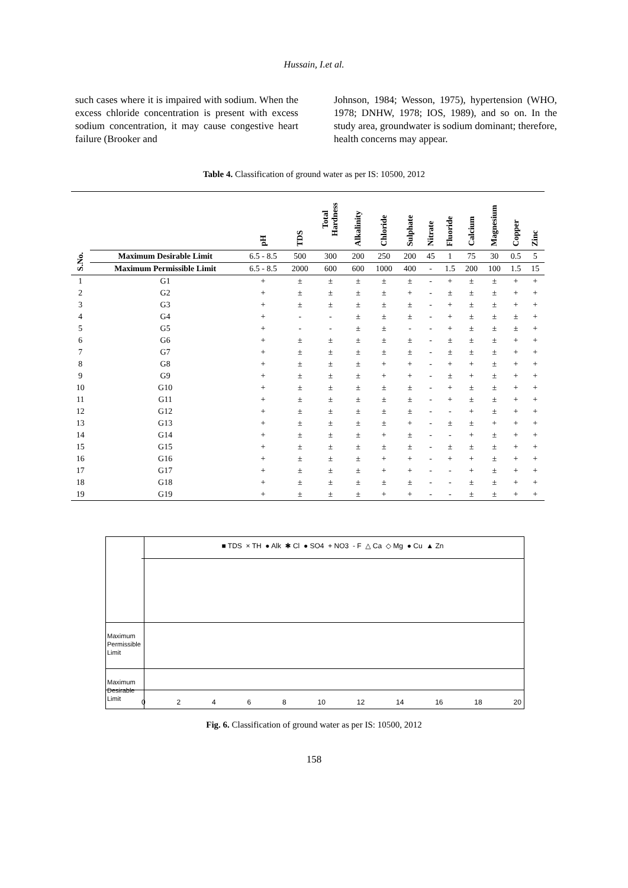Hussain, I.et al.
such cases where it is impaired with sodium. When the excess chloride concentration is present with excess sodium concentration, it may cause congestive heart failure (Brooker and
Johnson, 1984; Wesson, 1975), hypertension (WHO, 1978; DNHW, 1978; IOS, 1989), and so on. In the study area, groundwater is sodium dominant; therefore, health concerns may appear.
Table 4. Classification of ground water as per IS: 10500, 2012
| S.No. | | pH | TDS | Total Hardness | Alkalinity | Chloride | Sulphate | Nitrate | Fluoride | Calcium | Magnesium | Copper | Zinc |
| --- | --- | --- | --- | --- | --- | --- | --- | --- | --- | --- | --- | --- | --- |
| | Maximum Desirable Limit | 6.5 - 8.5 | 500 | 300 | 200 | 250 | 200 | 45 | 1 | 75 | 30 | 0.5 | 5 |
| | Maximum Permissible Limit | 6.5 - 8.5 | 2000 | 600 | 600 | 1000 | 400 | - | 1.5 | 200 | 100 | 1.5 | 15 |
| 1 | G1 | + | ± | ± | ± | ± | ± | - | + | ± | ± | + | + |
| 2 | G2 | + | ± | ± | ± | ± | + | - | ± | ± | ± | + | + |
| 3 | G3 | + | ± | ± | ± | ± | ± | - | + | ± | ± | + | + |
| 4 | G4 | + | - | - | ± | ± | ± | - | + | ± | ± | ± | + |
| 5 | G5 | + | - | - | ± | ± | - | - | + | ± | ± | ± | + |
| 6 | G6 | + | ± | ± | ± | ± | ± | - | ± | ± | ± | + | + |
| 7 | G7 | + | ± | ± | ± | ± | ± | - | ± | ± | ± | + | + |
| 8 | G8 | + | ± | ± | ± | + | + | - | + | + | ± | + | + |
| 9 | G9 | + | ± | ± | ± | + | + | - | ± | + | ± | + | + |
| 10 | G10 | + | ± | ± | ± | ± | ± | - | + | ± | ± | + | + |
| 11 | G11 | + | ± | ± | ± | ± | ± | - | + | ± | ± | + | + |
| 12 | G12 | + | ± | ± | ± | ± | ± | - | - | + | ± | + | + |
| 13 | G13 | + | ± | ± | ± | ± | + | - | ± | ± | + | + | + |
| 14 | G14 | + | ± | ± | ± | + | ± | - | - | + | ± | + | + |
| 15 | G15 | + | ± | ± | ± | ± | ± | - | ± | ± | ± | + | + |
| 16 | G16 | + | ± | ± | ± | + | + | - | + | + | ± | + | + |
| 17 | G17 | + | ± | ± | ± | + | + | - | - | + | ± | + | + |
| 18 | G18 | + | ± | ± | ± | ± | ± | - | - | ± | ± | + | + |
| 19 | G19 | + | ± | ± | ± | + | + | - | - | ± | ± | + | + |
■ TDS × TH ● Alk ✱ Cl ● SO4 + NO3 - F △ Ca ◇ Mg ● Cu ▲ Zn
Maximum
Permissible
Limit
Maximum
Desirable
Limit
0 2 4 6 8 10 12 14 16 18 20
Fig. 6. Classification of ground water as per IS: 10500, 2012
158